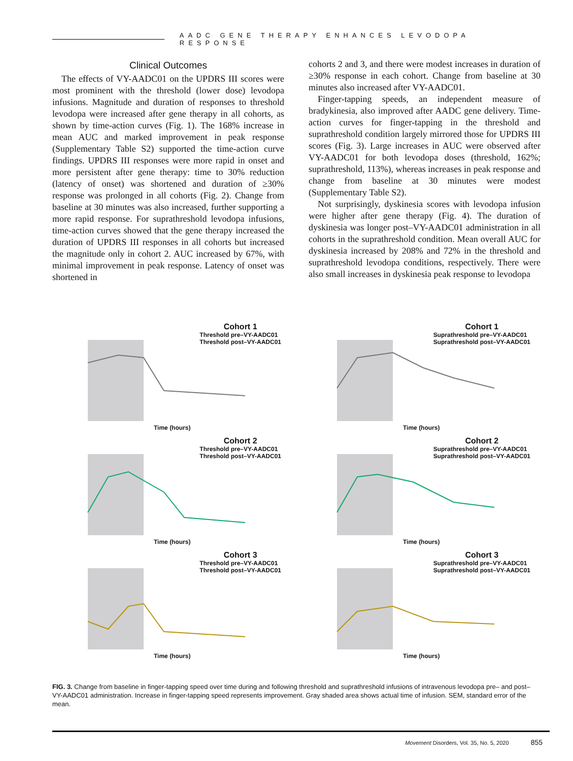AADC GENE THERAPY ENHANCES LEVODOPA RESPONSE
Clinical Outcomes
The effects of VY-AADC01 on the UPDRS III scores were most prominent with the threshold (lower dose) levodopa infusions. Magnitude and duration of responses to threshold levodopa were increased after gene therapy in all cohorts, as shown by time-action curves (Fig. 1). The 168% increase in mean AUC and marked improvement in peak response (Supplementary Table S2) supported the time-action curve findings. UPDRS III responses were more rapid in onset and more persistent after gene therapy: time to 30% reduction (latency of onset) was shortened and duration of ≥30% response was prolonged in all cohorts (Fig. 2). Change from baseline at 30 minutes was also increased, further supporting a more rapid response. For suprathreshold levodopa infusions, time-action curves showed that the gene therapy increased the duration of UPDRS III responses in all cohorts but increased the magnitude only in cohort 2. AUC increased by 67%, with minimal improvement in peak response. Latency of onset was shortened in
cohorts 2 and 3, and there were modest increases in duration of ≥30% response in each cohort. Change from baseline at 30 minutes also increased after VY-AADC01.
Finger-tapping speeds, an independent measure of bradykinesia, also improved after AADC gene delivery. Time-action curves for finger-tapping in the threshold and suprathreshold condition largely mirrored those for UPDRS III scores (Fig. 3). Large increases in AUC were observed after VY-AADC01 for both levodopa doses (threshold, 162%; suprathreshold, 113%), whereas increases in peak response and change from baseline at 30 minutes were modest (Supplementary Table S2).
Not surprisingly, dyskinesia scores with levodopa infusion were higher after gene therapy (Fig. 4). The duration of dyskinesia was longer post–VY-AADC01 administration in all cohorts in the suprathreshold condition. Mean overall AUC for dyskinesia increased by 208% and 72% in the threshold and suprathreshold levodopa conditions, respectively. There were also small increases in dyskinesia peak response to levodopa
Cohort 1
Threshold pre–VY-AADC01
Threshold post–VY-AADC01
Time (hours)
Cohort 1
Suprathreshold pre–VY-AADC01
Suprathreshold post–VY-AADC01
Time (hours)
Cohort 2
Threshold pre–VY-AADC01
Threshold post–VY-AADC01
Time (hours)
Cohort 2
Suprathreshold pre–VY-AADC01
Suprathreshold post–VY-AADC01
Time (hours)
Cohort 3
Threshold pre–VY-AADC01
Threshold post–VY-AADC01
Time (hours)
Cohort 3
Suprathreshold pre–VY-AADC01
Suprathreshold post–VY-AADC01
Time (hours)
FIG. 3. Change from baseline in finger-tapping speed over time during and following threshold and suprathreshold infusions of intravenous levodopa pre– and post–VY-AADC01 administration. Increase in finger-tapping speed represents improvement. Gray shaded area shows actual time of infusion. SEM, standard error of the mean.
Movement Disorders, Vol. 35, No. 5, 2020 855